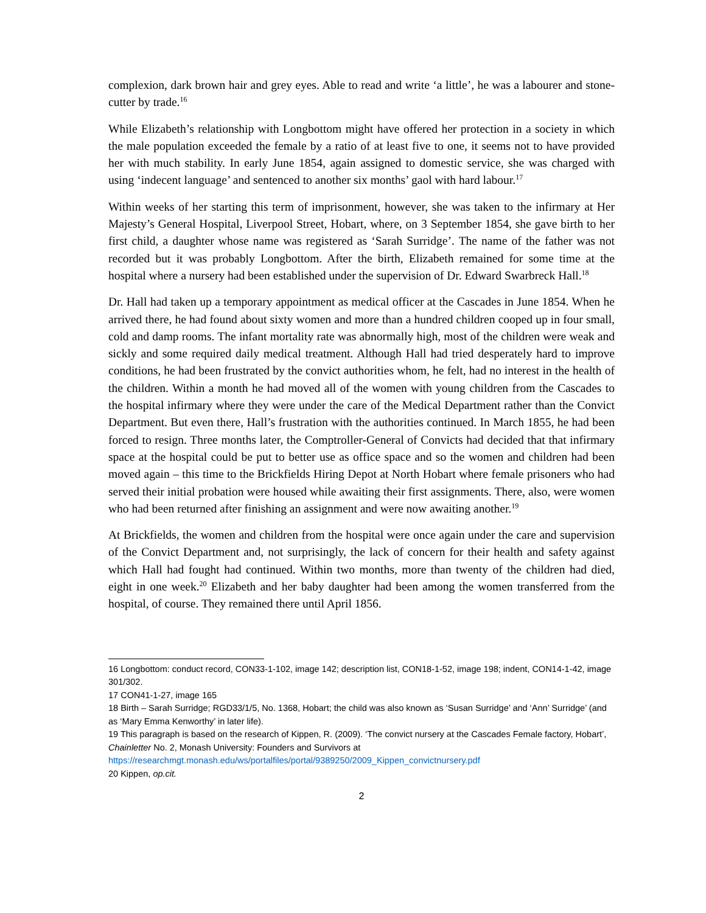complexion, dark brown hair and grey eyes. Able to read and write ‘a little’, he was a labourer and stone-cutter by trade.<sup>16</sup>
While Elizabeth’s relationship with Longbottom might have offered her protection in a society in which the male population exceeded the female by a ratio of at least five to one, it seems not to have provided her with much stability. In early June 1854, again assigned to domestic service, she was charged with using ‘indecent language’ and sentenced to another six months’ gaol with hard labour.<sup>17</sup>
Within weeks of her starting this term of imprisonment, however, she was taken to the infirmary at Her Majesty’s General Hospital, Liverpool Street, Hobart, where, on 3 September 1854, she gave birth to her first child, a daughter whose name was registered as ‘Sarah Surridge’. The name of the father was not recorded but it was probably Longbottom. After the birth, Elizabeth remained for some time at the hospital where a nursery had been established under the supervision of Dr. Edward Swarbreck Hall.<sup>18</sup>
Dr. Hall had taken up a temporary appointment as medical officer at the Cascades in June 1854. When he arrived there, he had found about sixty women and more than a hundred children cooped up in four small, cold and damp rooms. The infant mortality rate was abnormally high, most of the children were weak and sickly and some required daily medical treatment. Although Hall had tried desperately hard to improve conditions, he had been frustrated by the convict authorities whom, he felt, had no interest in the health of the children. Within a month he had moved all of the women with young children from the Cascades to the hospital infirmary where they were under the care of the Medical Department rather than the Convict Department. But even there, Hall’s frustration with the authorities continued. In March 1855, he had been forced to resign. Three months later, the Comptroller-General of Convicts had decided that that infirmary space at the hospital could be put to better use as office space and so the women and children had been moved again – this time to the Brickfields Hiring Depot at North Hobart where female prisoners who had served their initial probation were housed while awaiting their first assignments. There, also, were women who had been returned after finishing an assignment and were now awaiting another.<sup>19</sup>
At Brickfields, the women and children from the hospital were once again under the care and supervision of the Convict Department and, not surprisingly, the lack of concern for their health and safety against which Hall had fought had continued. Within two months, more than twenty of the children had died, eight in one week.<sup>20</sup> Elizabeth and her baby daughter had been among the women transferred from the hospital, of course. They remained there until April 1856.
16 Longbottom: conduct record, CON33-1-102, image 142; description list, CON18-1-52, image 198; indent, CON14-1-42, image 301/302.
17 CON41-1-27, image 165
18 Birth – Sarah Surridge; RGD33/1/5, No. 1368, Hobart; the child was also known as ‘Susan Surridge’ and ‘Ann’ Surridge’ (and as ‘Mary Emma Kenworthy’ in later life).
19 This paragraph is based on the research of Kippen, R. (2009). ‘The convict nursery at the Cascades Female factory, Hobart’, Chainletter No. 2, Monash University: Founders and Survivors at https://researchmgt.monash.edu/ws/portalfiles/portal/9389250/2009_Kippen_convictnursery.pdf
20 Kippen, op.cit.
2